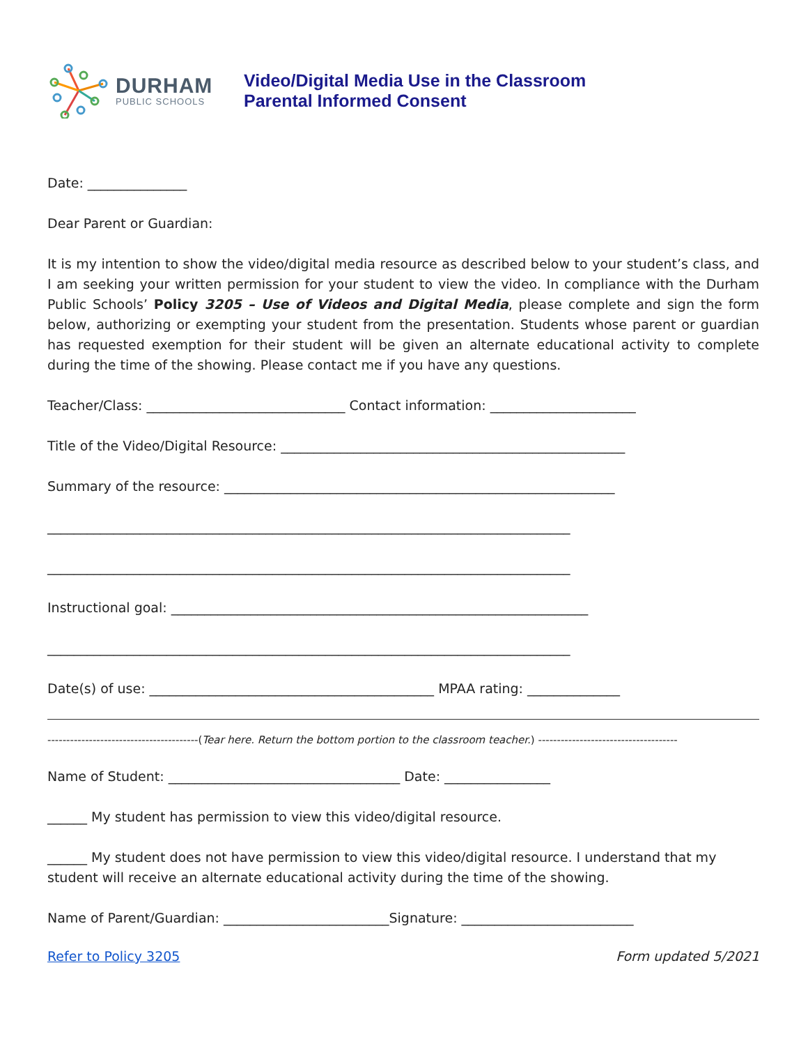DURHAM
PUBLIC SCHOOLS
Video/Digital Media Use in the Classroom
Parental Informed Consent
Date: _______________
Dear Parent or Guardian:
It is my intention to show the video/digital media resource as described below to your student’s class, and I am seeking your written permission for your student to view the video. In compliance with the Durham Public Schools’ Policy 3205 – Use of Videos and Digital Media, please complete and sign the form below, authorizing or exempting your student from the presentation. Students whose parent or guardian has requested exemption for their student will be given an alternate educational activity to complete during the time of the showing. Please contact me if you have any questions.
Teacher/Class: ______________________________ Contact information: ______________________
Title of the Video/Digital Resource: ____________________________________________________
Summary of the resource: ___________________________________________________________
_______________________________________________________________________________
_______________________________________________________________________________
Instructional goal: _______________________________________________________________
_______________________________________________________________________________
Date(s) of use: ___________________________________________ MPAA rating: ______________
----------------------------------------(Tear here. Return the bottom portion to the classroom teacher.) -------------------------------------
Name of Student: ___________________________________ Date: ________________
______ My student has permission to view this video/digital resource.
______ My student does not have permission to view this video/digital resource. I understand that my student will receive an alternate educational activity during the time of the showing.
Name of Parent/Guardian: _________________________Signature: __________________________
Refer to Policy 3205 Form updated 5/2021